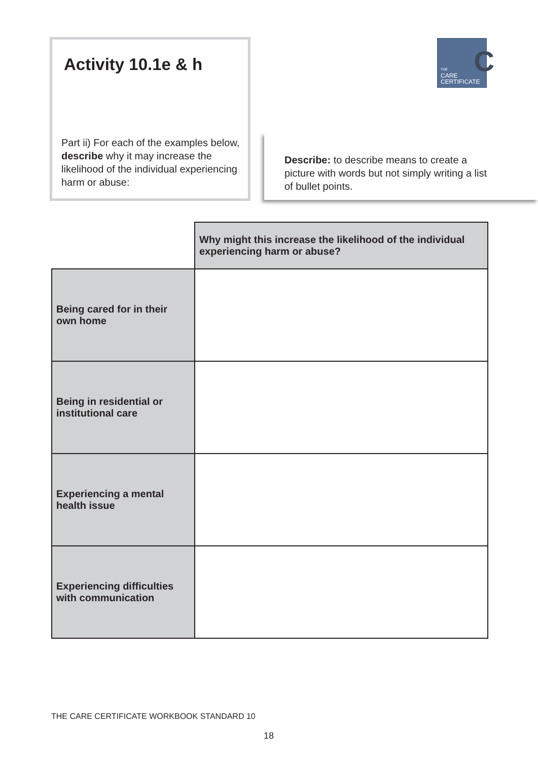Activity 10.1e & h
Part ii) For each of the examples below, describe why it may increase the likelihood of the individual experiencing harm or abuse:
C
THE
CARE
CERTIFICATE
Describe: to describe means to create a picture with words but not simply writing a list of bullet points.
| | Why might this increase the likelihood of the individual experiencing harm or abuse? |
| Being cared for in their own home | |
| Being in residential or institutional care | |
| Experiencing a mental health issue | |
| Experiencing difficulties with communication | |
THE CARE CERTIFICATE WORKBOOK STANDARD 10
18